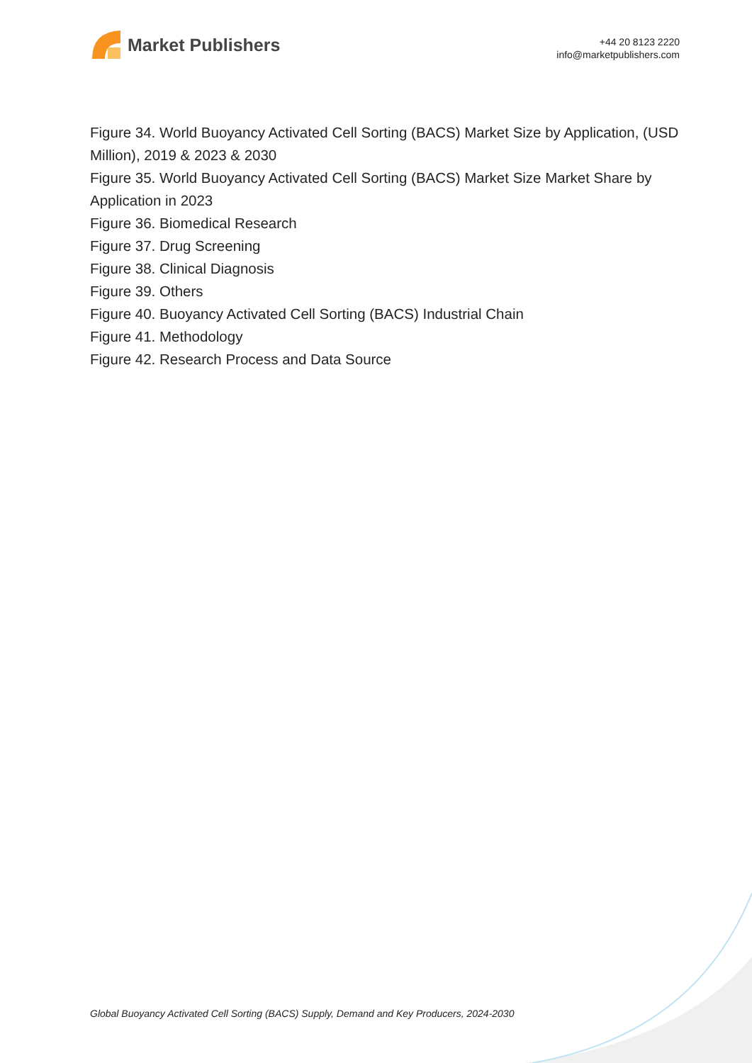Market Publishers
+44 20 8123 2220
info@marketpublishers.com
Figure 34. World Buoyancy Activated Cell Sorting (BACS) Market Size by Application, (USD Million), 2019 & 2023 & 2030
Figure 35. World Buoyancy Activated Cell Sorting (BACS) Market Size Market Share by Application in 2023
Figure 36. Biomedical Research
Figure 37. Drug Screening
Figure 38. Clinical Diagnosis
Figure 39. Others
Figure 40. Buoyancy Activated Cell Sorting (BACS) Industrial Chain
Figure 41. Methodology
Figure 42. Research Process and Data Source
Global Buoyancy Activated Cell Sorting (BACS) Supply, Demand and Key Producers, 2024-2030